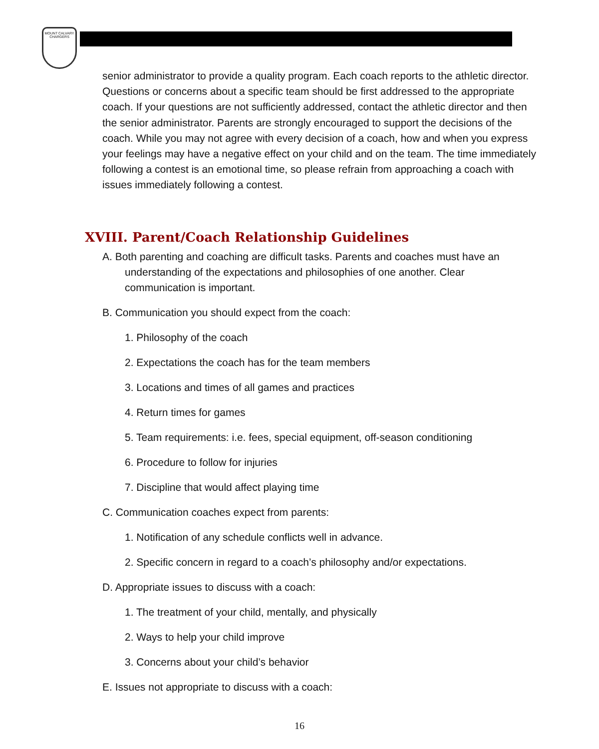MOUNT CALVARY CHARGERS
senior administrator to provide a quality program. Each coach reports to the athletic director. Questions or concerns about a specific team should be first addressed to the appropriate coach. If your questions are not sufficiently addressed, contact the athletic director and then the senior administrator. Parents are strongly encouraged to support the decisions of the coach. While you may not agree with every decision of a coach, how and when you express your feelings may have a negative effect on your child and on the team. The time immediately following a contest is an emotional time, so please refrain from approaching a coach with issues immediately following a contest.
XVIII. Parent/Coach Relationship Guidelines
A. Both parenting and coaching are difficult tasks. Parents and coaches must have an understanding of the expectations and philosophies of one another. Clear communication is important.
B. Communication you should expect from the coach:
1. Philosophy of the coach
2. Expectations the coach has for the team members
3. Locations and times of all games and practices
4. Return times for games
5. Team requirements: i.e. fees, special equipment, off-season conditioning
6. Procedure to follow for injuries
7. Discipline that would affect playing time
C. Communication coaches expect from parents:
1. Notification of any schedule conflicts well in advance.
2. Specific concern in regard to a coach’s philosophy and/or expectations.
D. Appropriate issues to discuss with a coach:
1. The treatment of your child, mentally, and physically
2. Ways to help your child improve
3. Concerns about your child’s behavior
E. Issues not appropriate to discuss with a coach:
16